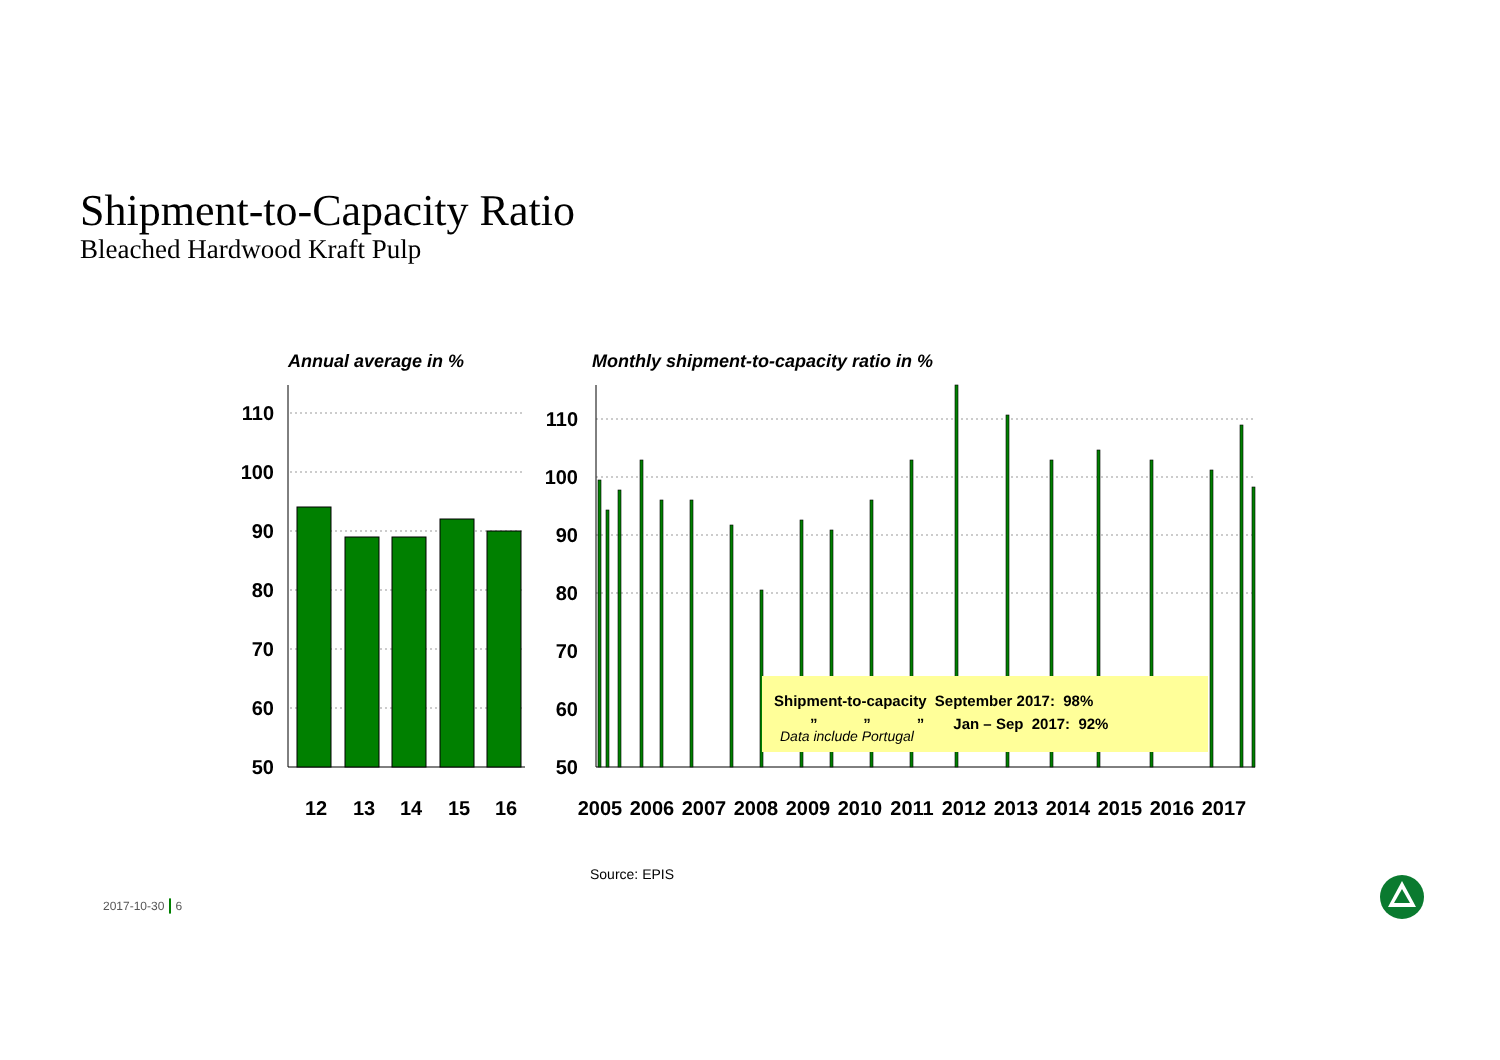Shipment-to-Capacity Ratio
Bleached Hardwood Kraft Pulp
Annual average in %
Monthly shipment-to-capacity ratio in %
110
100
90
80
70
60
50
12
13
14
15
16
110
100
90
80
70
60
50
2005
2006
2007
2008
2009
2010
2011
2012
2013
2014
2015
2016
2017
Shipment-to-capacity September 2017: 98%
” ” ” Jan – Sep 2017: 92%
Data include Portugal
Source: EPIS
2017-10-30 | 6